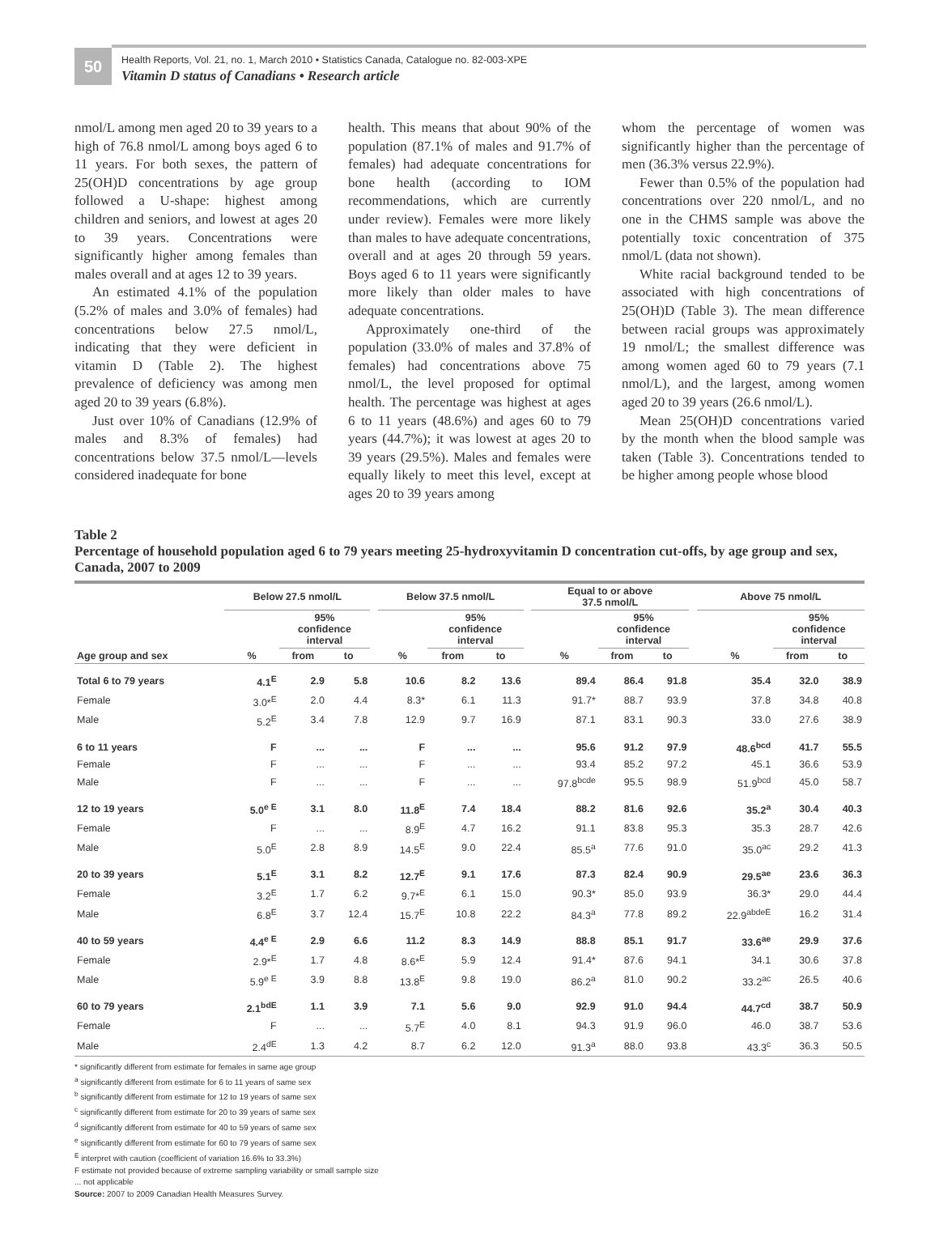50
Health Reports, Vol. 21, no. 1, March 2010 • Statistics Canada, Catalogue no. 82-003-XPE
Vitamin D status of Canadians • Research article
nmol/L among men aged 20 to 39 years to a high of 76.8 nmol/L among boys aged 6 to 11 years. For both sexes, the pattern of 25(OH)D concentrations by age group followed a U-shape: highest among children and seniors, and lowest at ages 20 to 39 years. Concentrations were significantly higher among females than males overall and at ages 12 to 39 years.
An estimated 4.1% of the population (5.2% of males and 3.0% of females) had concentrations below 27.5 nmol/L, indicating that they were deficient in vitamin D (Table 2). The highest prevalence of deficiency was among men aged 20 to 39 years (6.8%).
Just over 10% of Canadians (12.9% of males and 8.3% of females) had concentrations below 37.5 nmol/L—levels considered inadequate for bone
health. This means that about 90% of the population (87.1% of males and 91.7% of females) had adequate concentrations for bone health (according to IOM recommendations, which are currently under review). Females were more likely than males to have adequate concentrations, overall and at ages 20 through 59 years. Boys aged 6 to 11 years were significantly more likely than older males to have adequate concentrations.
Approximately one-third of the population (33.0% of males and 37.8% of females) had concentrations above 75 nmol/L, the level proposed for optimal health. The percentage was highest at ages 6 to 11 years (48.6%) and ages 60 to 79 years (44.7%); it was lowest at ages 20 to 39 years (29.5%). Males and females were equally likely to meet this level, except at ages 20 to 39 years among
whom the percentage of women was significantly higher than the percentage of men (36.3% versus 22.9%).
Fewer than 0.5% of the population had concentrations over 220 nmol/L, and no one in the CHMS sample was above the potentially toxic concentration of 375 nmol/L (data not shown).
White racial background tended to be associated with high concentrations of 25(OH)D (Table 3). The mean difference between racial groups was approximately 19 nmol/L; the smallest difference was among women aged 60 to 79 years (7.1 nmol/L), and the largest, among women aged 20 to 39 years (26.6 nmol/L).
Mean 25(OH)D concentrations varied by the month when the blood sample was taken (Table 3). Concentrations tended to be higher among people whose blood
Table 2
Percentage of household population aged 6 to 79 years meeting 25-hydroxyvitamin D concentration cut-offs, by age group and sex, Canada, 2007 to 2009
| | Below 27.5 nmol/L | | | | Below 37.5 nmol/L | | | | Equal to or above 37.5 nmol/L | | | | Above 75 nmol/L | | |
| --- | --- | --- | --- | --- | --- | --- | --- | --- | --- | --- | --- | --- | --- | --- | --- |
| | | 95% confidence interval | | | | 95% confidence interval | | | | 95% confidence interval | | | | 95% confidence interval | |
| Age group and sex | % | from | to | | % | from | to | | % | from | to | | % | from | to |
| Total 6 to 79 years | 4.1<sup>E</sup> | 2.9 | 5.8 | | 10.6 | 8.2 | 13.6 | | 89.4 | 86.4 | 91.8 | | 35.4 | 32.0 | 38.9 |
| Female | 3.0*<sup>E</sup> | 2.0 | 4.4 | | 8.3* | 6.1 | 11.3 | | 91.7* | 88.7 | 93.9 | | 37.8 | 34.8 | 40.8 |
| Male | 5.2<sup>E</sup> | 3.4 | 7.8 | | 12.9 | 9.7 | 16.9 | | 87.1 | 83.1 | 90.3 | | 33.0 | 27.6 | 38.9 |
| 6 to 11 years | F | ... | ... | | F | ... | ... | | 95.6 | 91.2 | 97.9 | | 48.6<sup>bcd</sup> | 41.7 | 55.5 |
| Female | F | ... | ... | | F | ... | ... | | 93.4 | 85.2 | 97.2 | | 45.1 | 36.6 | 53.9 |
| Male | F | ... | ... | | F | ... | ... | | 97.8<sup>bcde</sup> | 95.5 | 98.9 | | 51.9<sup>bcd</sup> | 45.0 | 58.7 |
| 12 to 19 years | 5.0<sup>e E</sup> | 3.1 | 8.0 | | 11.8<sup>E</sup> | 7.4 | 18.4 | | 88.2 | 81.6 | 92.6 | | 35.2<sup>a</sup> | 30.4 | 40.3 |
| Female | F | ... | ... | | 8.9<sup>E</sup> | 4.7 | 16.2 | | 91.1 | 83.8 | 95.3 | | 35.3 | 28.7 | 42.6 |
| Male | 5.0<sup>E</sup> | 2.8 | 8.9 | | 14.5<sup>E</sup> | 9.0 | 22.4 | | 85.5<sup>a</sup> | 77.6 | 91.0 | | 35.0<sup>ac</sup> | 29.2 | 41.3 |
| 20 to 39 years | 5.1<sup>E</sup> | 3.1 | 8.2 | | 12.7<sup>E</sup> | 9.1 | 17.6 | | 87.3 | 82.4 | 90.9 | | 29.5<sup>ae</sup> | 23.6 | 36.3 |
| Female | 3.2<sup>E</sup> | 1.7 | 6.2 | | 9.7*<sup>E</sup> | 6.1 | 15.0 | | 90.3* | 85.0 | 93.9 | | 36.3* | 29.0 | 44.4 |
| Male | 6.8<sup>E</sup> | 3.7 | 12.4 | | 15.7<sup>E</sup> | 10.8 | 22.2 | | 84.3<sup>a</sup> | 77.8 | 89.2 | | 22.9<sup>abdeE</sup> | 16.2 | 31.4 |
| 40 to 59 years | 4.4<sup>e E</sup> | 2.9 | 6.6 | | 11.2 | 8.3 | 14.9 | | 88.8 | 85.1 | 91.7 | | 33.6<sup>ae</sup> | 29.9 | 37.6 |
| Female | 2.9*<sup>E</sup> | 1.7 | 4.8 | | 8.6*<sup>E</sup> | 5.9 | 12.4 | | 91.4* | 87.6 | 94.1 | | 34.1 | 30.6 | 37.8 |
| Male | 5.9<sup>e E</sup> | 3.9 | 8.8 | | 13.8<sup>E</sup> | 9.8 | 19.0 | | 86.2<sup>a</sup> | 81.0 | 90.2 | | 33.2<sup>ac</sup> | 26.5 | 40.6 |
| 60 to 79 years | 2.1<sup>bdE</sup> | 1.1 | 3.9 | | 7.1 | 5.6 | 9.0 | | 92.9 | 91.0 | 94.4 | | 44.7<sup>cd</sup> | 38.7 | 50.9 |
| Female | F | ... | ... | | 5.7<sup>E</sup> | 4.0 | 8.1 | | 94.3 | 91.9 | 96.0 | | 46.0 | 38.7 | 53.6 |
| Male | 2.4<sup>dE</sup> | 1.3 | 4.2 | | 8.7 | 6.2 | 12.0 | | 91.3<sup>a</sup> | 88.0 | 93.8 | | 43.3<sup>c</sup> | 36.3 | 50.5 |
* significantly different from estimate for females in same age group
<sup>a</sup> significantly different from estimate for 6 to 11 years of same sex
<sup>b</sup> significantly different from estimate for 12 to 19 years of same sex
<sup>c</sup> significantly different from estimate for 20 to 39 years of same sex
<sup>d</sup> significantly different from estimate for 40 to 59 years of same sex
<sup>e</sup> significantly different from estimate for 60 to 79 years of same sex
<sup>E</sup> interpret with caution (coefficient of variation 16.6% to 33.3%)
F estimate not provided because of extreme sampling variability or small sample size
... not applicable
Source: 2007 to 2009 Canadian Health Measures Survey.